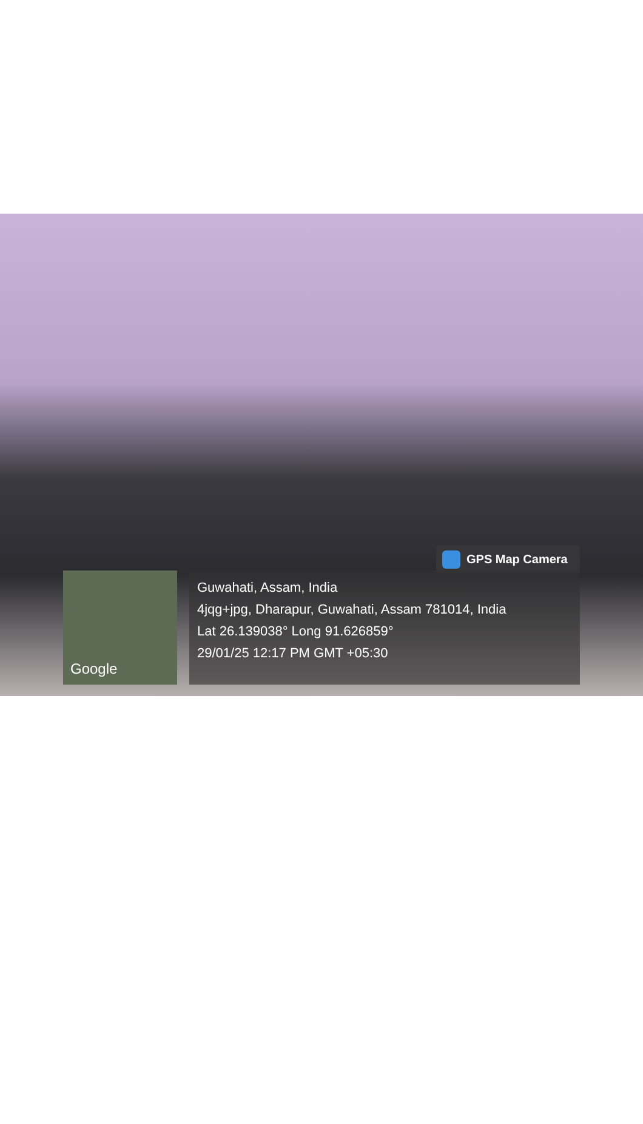GPS Map Camera
Google
Guwahati, Assam, India
4jqg+jpg, Dharapur, Guwahati, Assam 781014, India
Lat 26.139038° Long 91.626859°
29/01/25 12:17 PM GMT +05:30